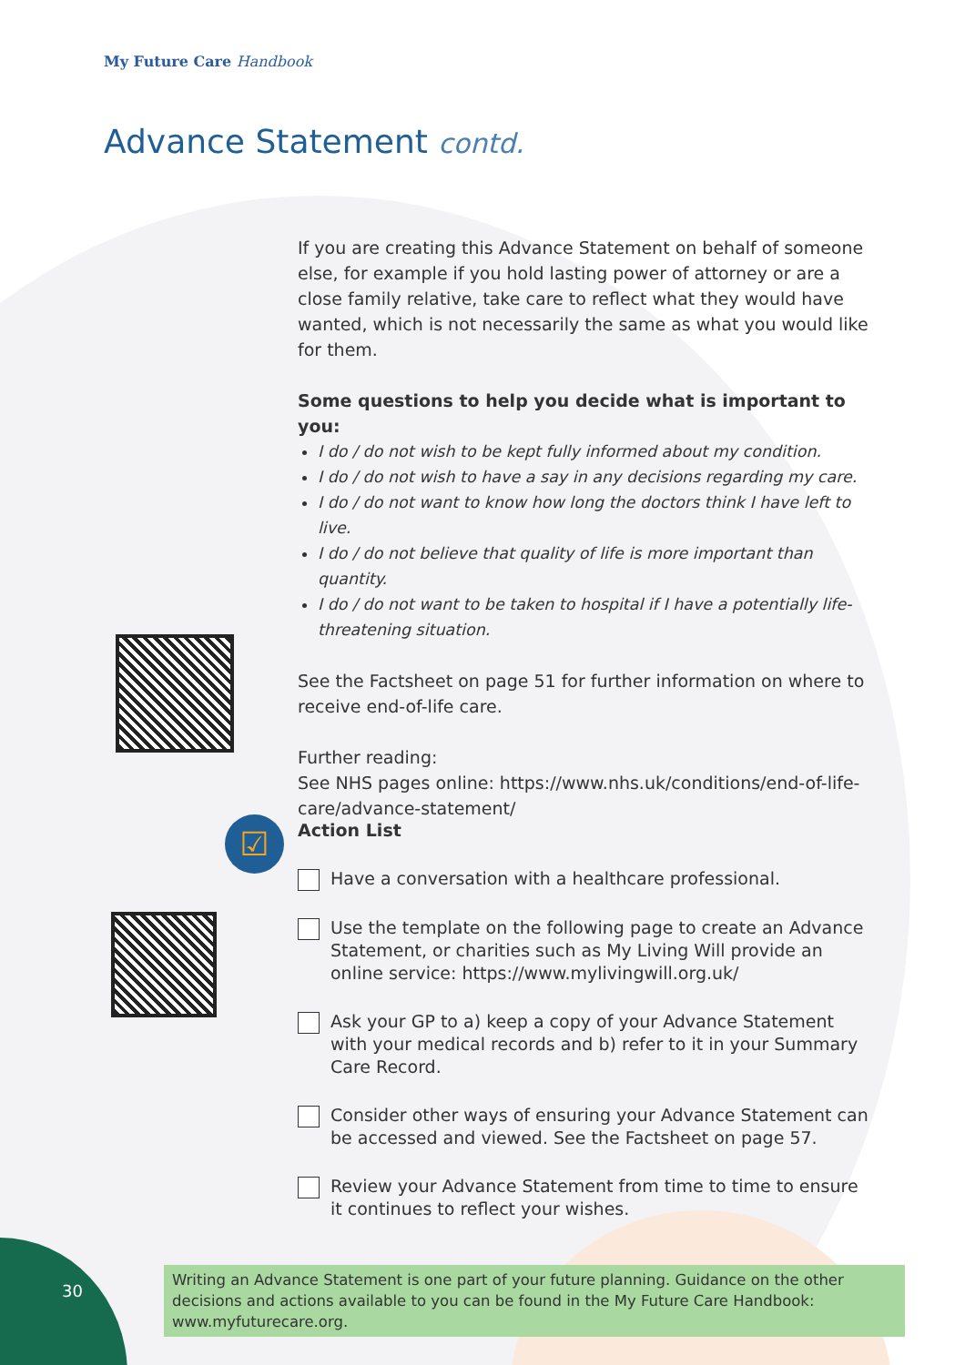My Future Care Handbook
Advance Statement contd.
If you are creating this Advance Statement on behalf of someone else, for example if you hold lasting power of attorney or are a close family relative, take care to reflect what they would have wanted, which is not necessarily the same as what you would like for them.
Some questions to help you decide what is important to you:
I do / do not wish to be kept fully informed about my condition.
I do / do not wish to have a say in any decisions regarding my care.
I do / do not want to know how long the doctors think I have left to live.
I do / do not believe that quality of life is more important than quantity.
I do / do not want to be taken to hospital if I have a potentially life-threatening situation.
See the Factsheet on page 51 for further information on where to receive end-of-life care.
Further reading:
See NHS pages online: https://www.nhs.uk/conditions/end-of-life-care/advance-statement/
☑
Action List
Have a conversation with a healthcare professional.
Use the template on the following page to create an Advance Statement, or charities such as My Living Will provide an online service: https://www.mylivingwill.org.uk/
Ask your GP to a) keep a copy of your Advance Statement with your medical records and b) refer to it in your Summary Care Record.
Consider other ways of ensuring your Advance Statement can be accessed and viewed. See the Factsheet on page 57.
Review your Advance Statement from time to time to ensure it continues to reflect your wishes.
30
Writing an Advance Statement is one part of your future planning. Guidance on the other decisions and actions available to you can be found in the My Future Care Handbook: www.myfuturecare.org.